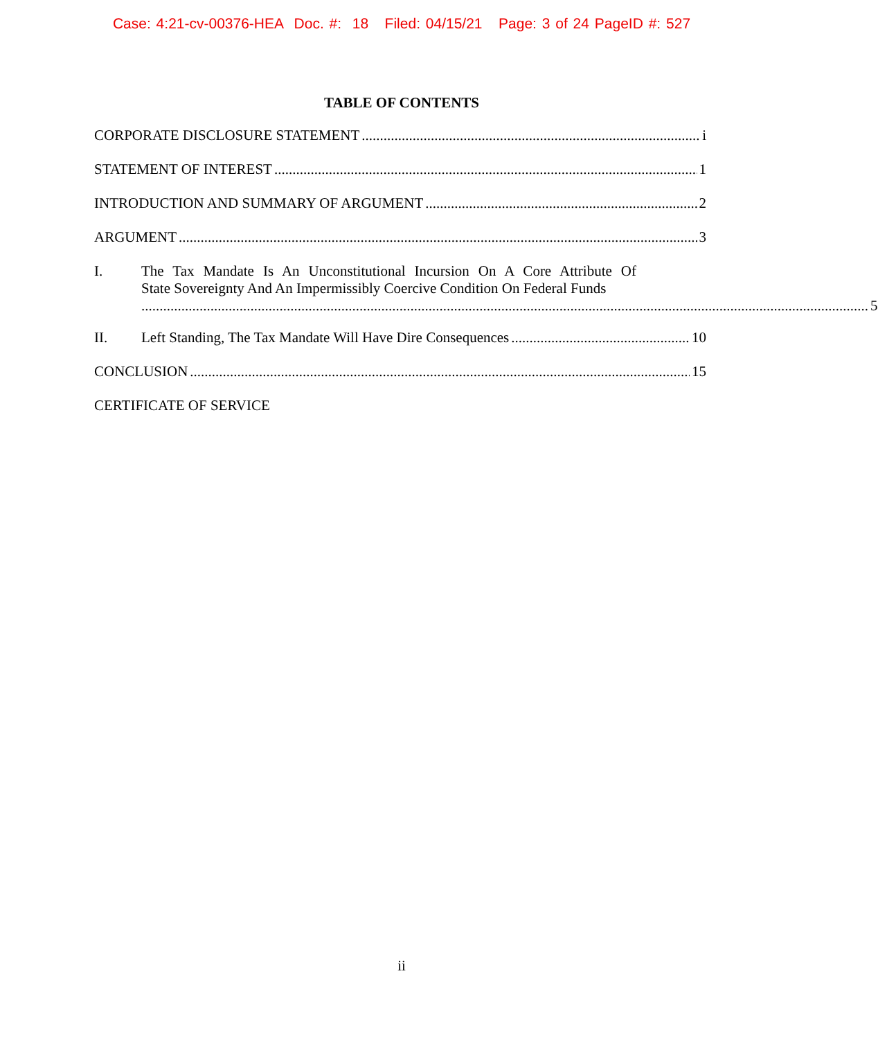Case: 4:21-cv-00376-HEA Doc. #: 18 Filed: 04/15/21 Page: 3 of 24 PageID #: 527
TABLE OF CONTENTS
CORPORATE DISCLOSURE STATEMENT i
STATEMENT OF INTEREST 1
INTRODUCTION AND SUMMARY OF ARGUMENT 2
ARGUMENT 3
I.
The Tax Mandate Is An Unconstitutional Incursion On A Core Attribute Of
State Sovereignty And An Impermissibly Coercive Condition On Federal Funds
5
II. Left Standing, The Tax Mandate Will Have Dire Consequences 10
CONCLUSION 15
CERTIFICATE OF SERVICE
ii